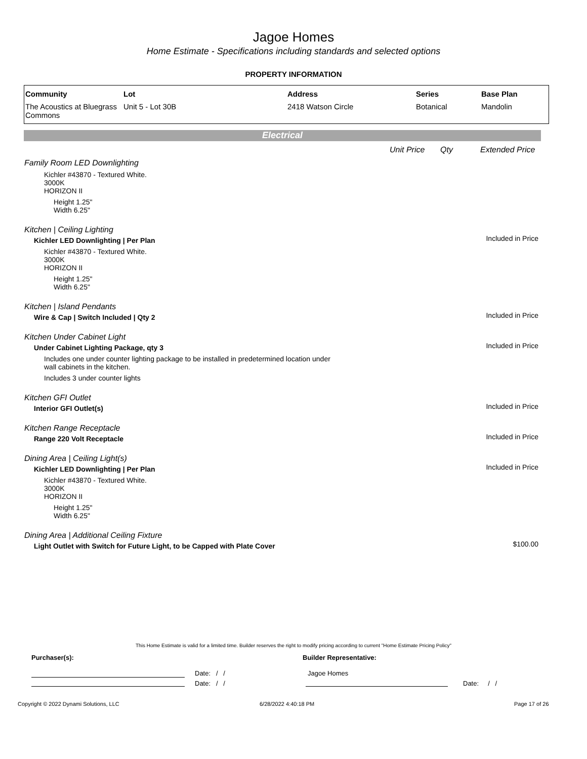Jagoe Homes
Home Estimate - Specifications including standards and selected options
PROPERTY INFORMATION
| Community | Lot | Address | Series | Base Plan |
| --- | --- | --- | --- | --- |
| The Acoustics at Bluegrass Commons | Unit 5 - Lot 30B | 2418 Watson Circle | Botanical | Mandolin |
Electrical
Unit Price Qty Extended Price
Family Room LED Downlighting
Kichler #43870 - Textured White.
3000K
HORIZON II
Height 1.25"
Width 6.25"
Kitchen | Ceiling Lighting
Included in Price Kichler LED Downlighting | Per Plan
Kichler #43870 - Textured White.
3000K
HORIZON II
Height 1.25"
Width 6.25"
Kitchen | Island Pendants
Included in Price Wire & Cap | Switch Included | Qty 2
Kitchen Under Cabinet Light
Included in Price Under Cabinet Lighting Package, qty 3
Includes one under counter lighting package to be installed in predetermined location under
wall cabinets in the kitchen.
Includes 3 under counter lights
Kitchen GFI Outlet
Included in Price Interior GFI Outlet(s)
Kitchen Range Receptacle
Included in Price Range 220 Volt Receptacle
Dining Area | Ceiling Light(s)
Included in Price Kichler LED Downlighting | Per Plan
Kichler #43870 - Textured White.
3000K
HORIZON II
Height 1.25"
Width 6.25"
Dining Area | Additional Ceiling Fixture
$100.00 Light Outlet with Switch for Future Light, to be Capped with Plate Cover
This Home Estimate is valid for a limited time. Builder reserves the right to modify pricing according to current "Home Estimate Pricing Policy"
Purchaser(s): Builder Representative:
Date: / /
Date: / /
Jagoe Homes
Date: / /
Copyright © 2022 Dynami Solutions, LLC
6/28/2022 4:40:18 PM Page 17 of 26